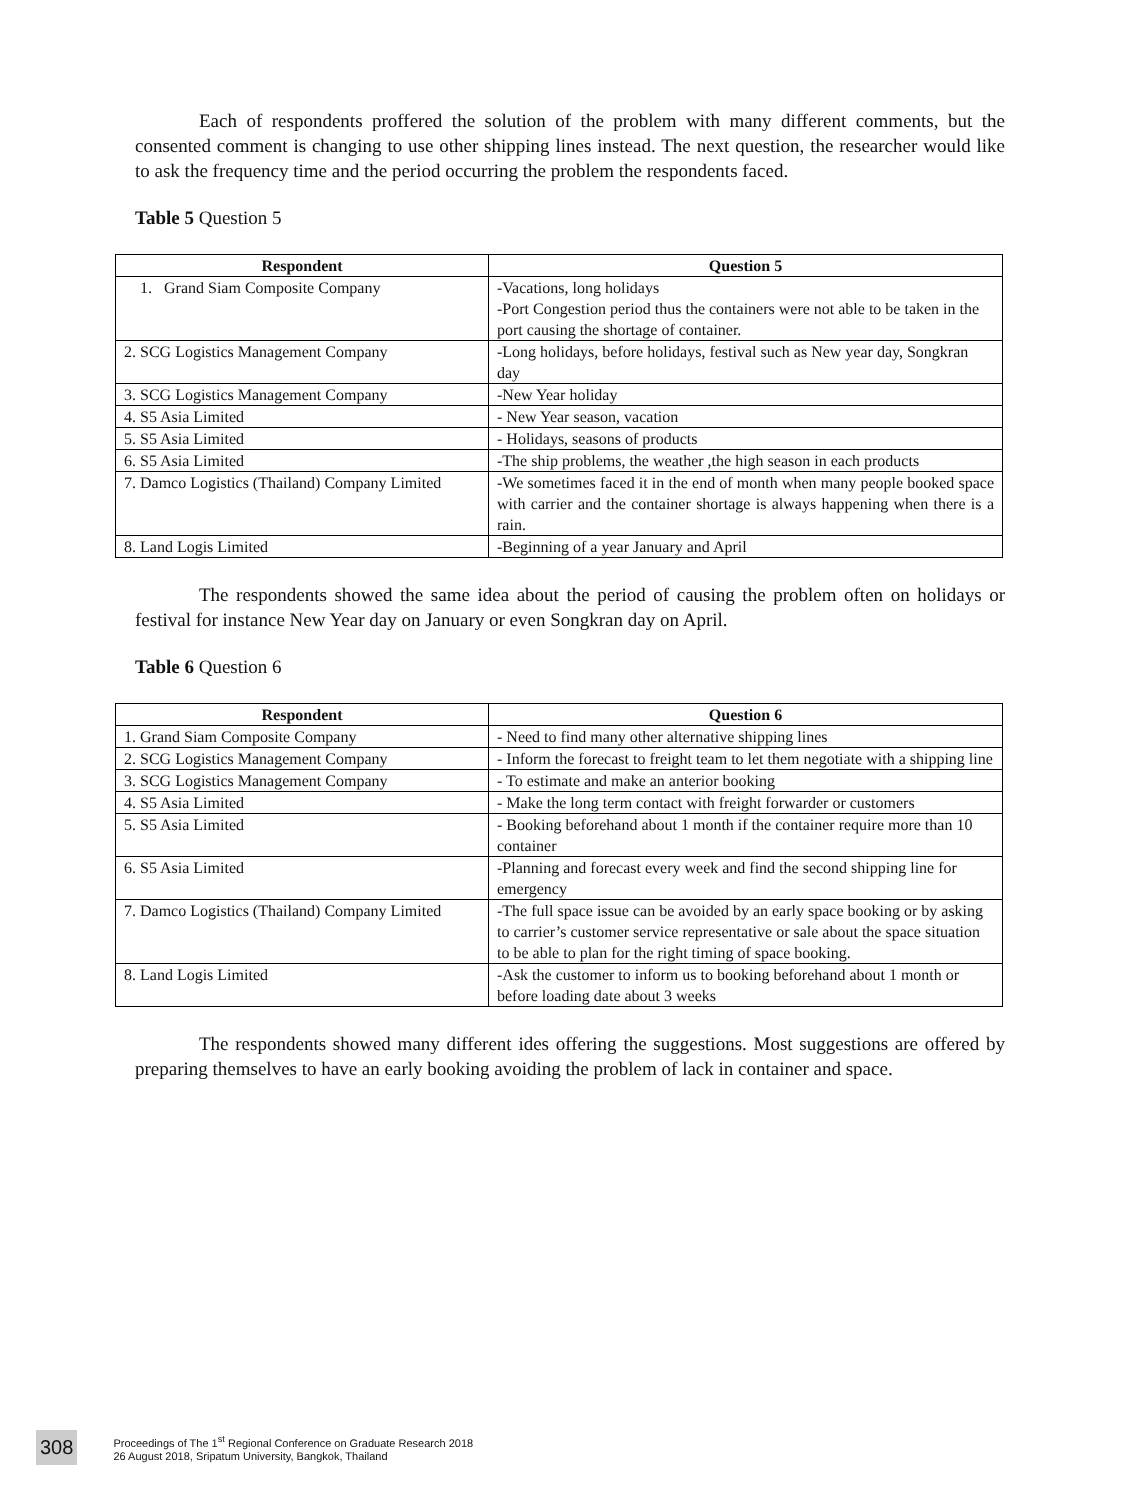Each of respondents proffered the solution of the problem with many different comments, but the consented comment is changing to use other shipping lines instead. The next question, the researcher would like to ask the frequency time and the period occurring the problem the respondents faced.
Table 5 Question 5
| Respondent | Question 5 |
| --- | --- |
| 1. Grand Siam Composite Company | -Vacations, long holidays -Port Congestion period thus the containers were not able to be taken in the port causing the shortage of container. |
| 2. SCG Logistics Management Company | -Long holidays, before holidays, festival such as New year day, Songkran day |
| 3. SCG Logistics Management Company | -New Year holiday |
| 4. S5 Asia Limited | - New Year season, vacation |
| 5. S5 Asia Limited | - Holidays, seasons of products |
| 6. S5 Asia Limited | -The ship problems, the weather ,the high season in each products |
| 7. Damco Logistics (Thailand) Company Limited | -We sometimes faced it in the end of month when many people booked space with carrier and the container shortage is always happening when there is a rain. |
| 8. Land Logis Limited | -Beginning of a year January and April |
The respondents showed the same idea about the period of causing the problem often on holidays or festival for instance New Year day on January or even Songkran day on April.
Table 6 Question 6
| Respondent | Question 6 |
| --- | --- |
| 1. Grand Siam Composite Company | - Need to find many other alternative shipping lines |
| 2. SCG Logistics Management Company | - Inform the forecast to freight team to let them negotiate with a shipping line |
| 3. SCG Logistics Management Company | - To estimate and make an anterior booking |
| 4. S5 Asia Limited | - Make the long term contact with freight forwarder or customers |
| 5. S5 Asia Limited | - Booking beforehand about 1 month if the container require more than 10 container |
| 6. S5 Asia Limited | -Planning and forecast every week and find the second shipping line for emergency |
| 7. Damco Logistics (Thailand) Company Limited | -The full space issue can be avoided by an early space booking or by asking to carrier’s customer service representative or sale about the space situation to be able to plan for the right timing of space booking. |
| 8. Land Logis Limited | -Ask the customer to inform us to booking beforehand about 1 month or before loading date about 3 weeks |
The respondents showed many different ides offering the suggestions. Most suggestions are offered by preparing themselves to have an early booking avoiding the problem of lack in container and space.
308
Proceedings of The 1<sup>st</sup> Regional Conference on Graduate Research 2018
26 August 2018, Sripatum University, Bangkok, Thailand